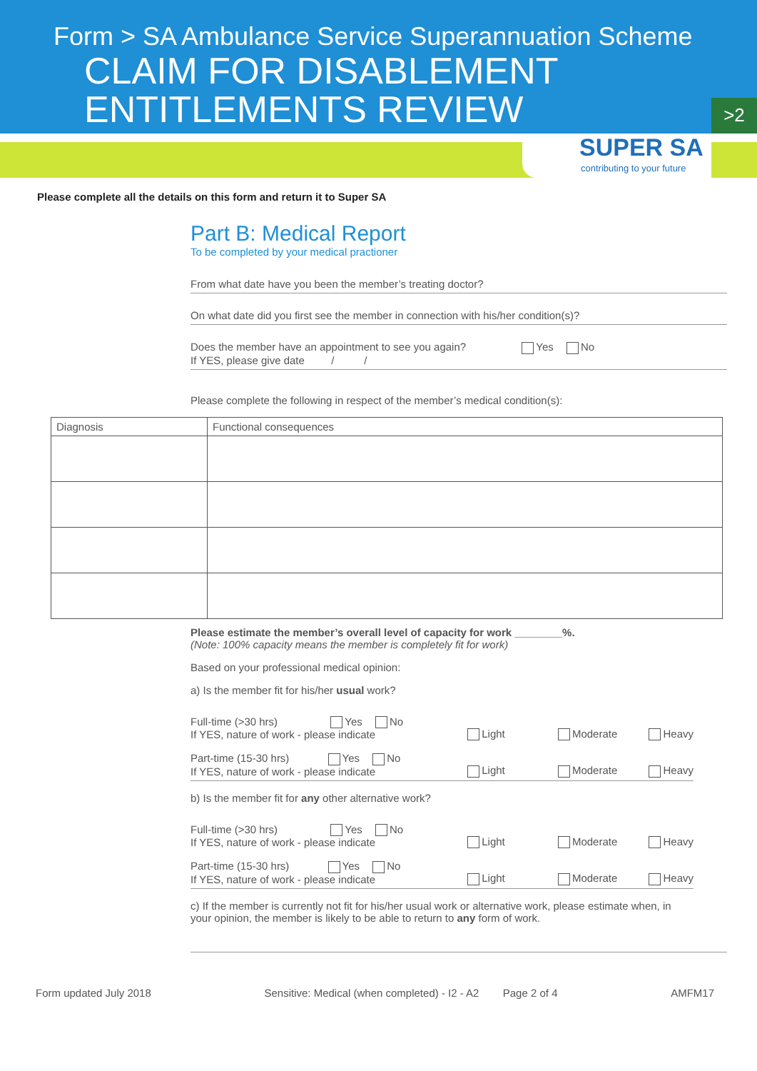Form > SA Ambulance Service Superannuation Scheme
CLAIM FOR DISABLEMENT
ENTITLEMENTS REVIEW
>2
SUPER SA
contributing to your future
Please complete all the details on this form and return it to Super SA
Part B: Medical Report
To be completed by your medical practioner
From what date have you been the member’s treating doctor?
On what date did you first see the member in connection with his/her condition(s)?
Does the member have an appointment to see you again? Yes No
If YES, please give date / /
Please complete the following in respect of the member’s medical condition(s):
| Diagnosis | Functional consequences |
| --- | --- |
Please estimate the member’s overall level of capacity for work ________%.
(Note: 100% capacity means the member is completely fit for work)
Based on your professional medical opinion:
a) Is the member fit for his/her usual work?
Full-time (>30 hrs) Yes No
If YES, nature of work - please indicate
Light Moderate Heavy
Part-time (15-30 hrs) Yes No
If YES, nature of work - please indicate
Light Moderate Heavy
b) Is the member fit for any other alternative work?
Full-time (>30 hrs) Yes No
If YES, nature of work - please indicate
Light Moderate Heavy
Part-time (15-30 hrs) Yes No
If YES, nature of work - please indicate
Light Moderate Heavy
c) If the member is currently not fit for his/her usual work or alternative work, please estimate when, in your opinion, the member is likely to be able to return to any form of work.
Form updated July 2018 Sensitive: Medical (when completed) - I2 - A2 Page 2 of 4 AMFM17